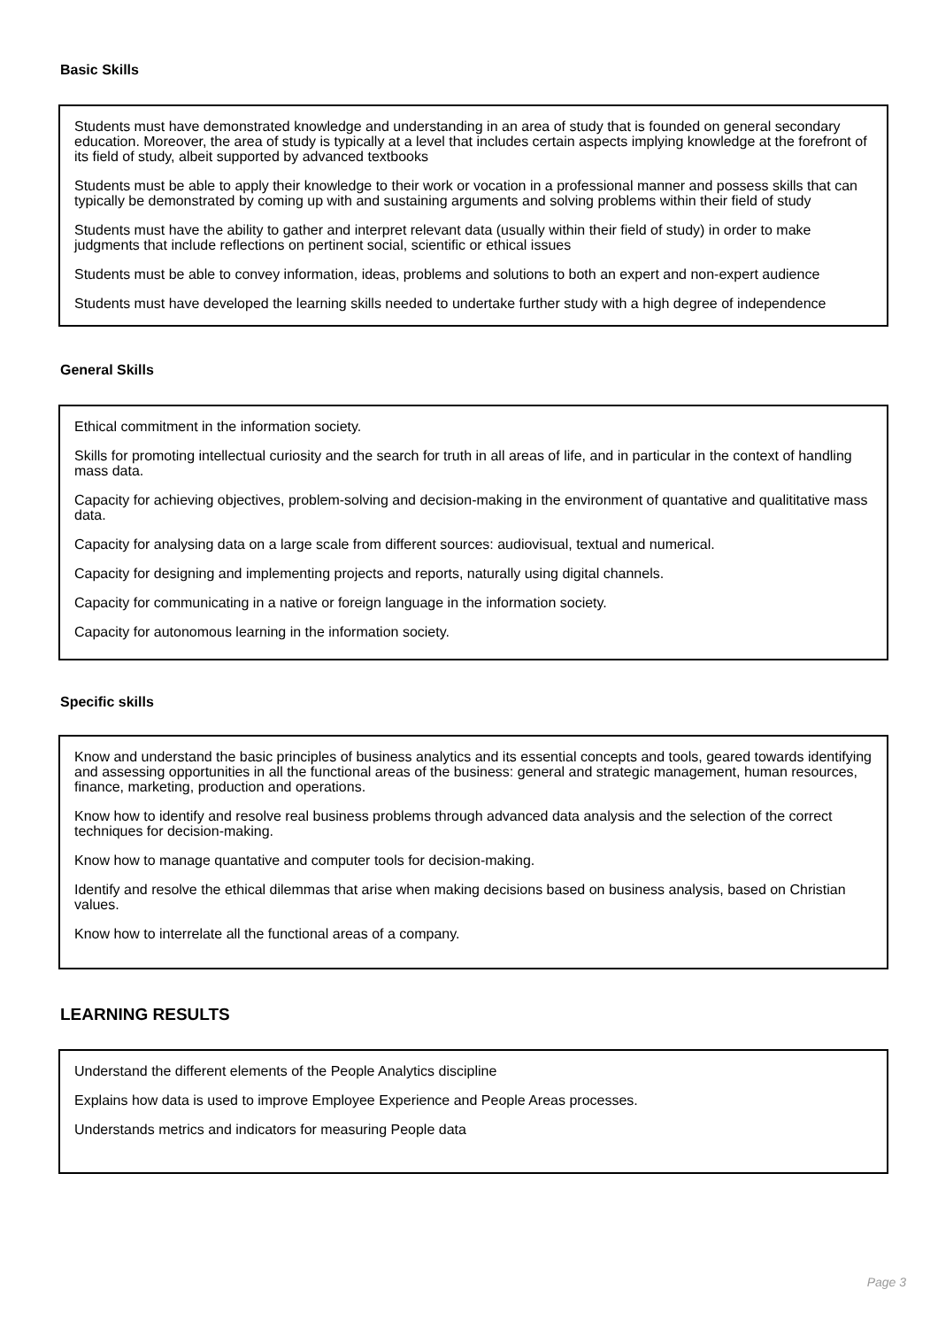Basic Skills
Students must have demonstrated knowledge and understanding in an area of study that is founded on general secondary education. Moreover, the area of study is typically at a level that includes certain aspects implying knowledge at the forefront of its field of study, albeit supported by advanced textbooks
Students must be able to apply their knowledge to their work or vocation in a professional manner and possess skills that can typically be demonstrated by coming up with and sustaining arguments and solving problems within their field of study
Students must have the ability to gather and interpret relevant data (usually within their field of study) in order to make judgments that include reflections on pertinent social, scientific or ethical issues
Students must be able to convey information, ideas, problems and solutions to both an expert and non-expert audience
Students must have developed the learning skills needed to undertake further study with a high degree of independence
General Skills
Ethical commitment in the information society.
Skills for promoting intellectual curiosity and the search for truth in all areas of life, and in particular in the context of handling mass data.
Capacity for achieving objectives, problem-solving and decision-making in the environment of quantative and qualititative mass data.
Capacity for analysing data on a large scale from different sources: audiovisual, textual and numerical.
Capacity for designing and implementing projects and reports, naturally using digital channels.
Capacity for communicating in a native or foreign language in the information society.
Capacity for autonomous learning in the information society.
Specific skills
Know and understand the basic principles of business analytics and its essential concepts and tools, geared towards identifying and assessing opportunities in all the functional areas of the business: general and strategic management, human resources, finance, marketing, production and operations.
Know how to identify and resolve real business problems through advanced data analysis and the selection of the correct techniques for decision-making.
Know how to manage quantative and computer tools for decision-making.
Identify and resolve the ethical dilemmas that arise when making decisions based on business analysis, based on Christian values.
Know how to interrelate all the functional areas of a company.
LEARNING RESULTS
Understand the different elements of the People Analytics discipline
Explains how data is used to improve Employee Experience and People Areas processes.
Understands metrics and indicators for measuring People data
Page 3